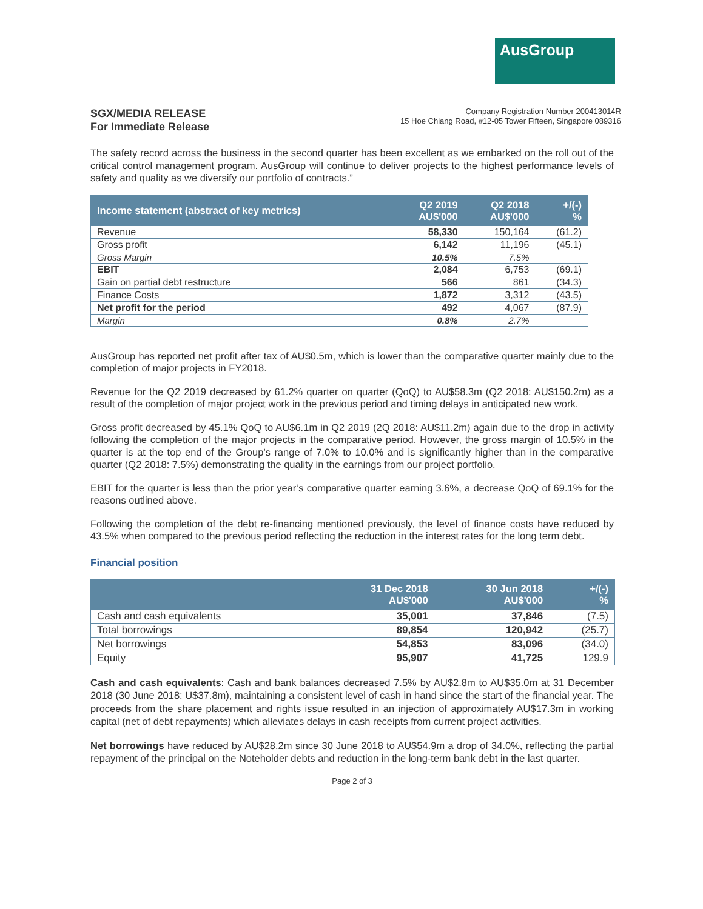AusGroup
SGX/MEDIA RELEASE
For Immediate Release
Company Registration Number 200413014R
15 Hoe Chiang Road, #12-05 Tower Fifteen, Singapore 089316
The safety record across the business in the second quarter has been excellent as we embarked on the roll out of the critical control management program. AusGroup will continue to deliver projects to the highest performance levels of safety and quality as we diversify our portfolio of contracts.”
| Income statement (abstract of key metrics) | Q2 2019 AU$'000 | Q2 2018 AU$'000 | +/(-) % |
| --- | --- | --- | --- |
| Revenue | 58,330 | 150,164 | (61.2) |
| Gross profit | 6,142 | 11,196 | (45.1) |
| Gross Margin | 10.5% | 7.5% | |
| EBIT | 2,084 | 6,753 | (69.1) |
| Gain on partial debt restructure | 566 | 861 | (34.3) |
| Finance Costs | 1,872 | 3,312 | (43.5) |
| Net profit for the period | 492 | 4,067 | (87.9) |
| Margin | 0.8% | 2.7% | |
AusGroup has reported net profit after tax of AU$0.5m, which is lower than the comparative quarter mainly due to the completion of major projects in FY2018.
Revenue for the Q2 2019 decreased by 61.2% quarter on quarter (QoQ) to AU$58.3m (Q2 2018: AU$150.2m) as a result of the completion of major project work in the previous period and timing delays in anticipated new work.
Gross profit decreased by 45.1% QoQ to AU$6.1m in Q2 2019 (2Q 2018: AU$11.2m) again due to the drop in activity following the completion of the major projects in the comparative period. However, the gross margin of 10.5% in the quarter is at the top end of the Group’s range of 7.0% to 10.0% and is significantly higher than in the comparative quarter (Q2 2018: 7.5%) demonstrating the quality in the earnings from our project portfolio.
EBIT for the quarter is less than the prior year’s comparative quarter earning 3.6%, a decrease QoQ of 69.1% for the reasons outlined above.
Following the completion of the debt re-financing mentioned previously, the level of finance costs have reduced by 43.5% when compared to the previous period reflecting the reduction in the interest rates for the long term debt.
Financial position
| | 31 Dec 2018 AU$'000 | 30 Jun 2018 AU$'000 | +/(-) % |
| --- | --- | --- | --- |
| Cash and cash equivalents | 35,001 | 37,846 | (7.5) |
| Total borrowings | 89,854 | 120,942 | (25.7) |
| Net borrowings | 54,853 | 83,096 | (34.0) |
| Equity | 95,907 | 41,725 | 129.9 |
Cash and cash equivalents: Cash and bank balances decreased 7.5% by AU$2.8m to AU$35.0m at 31 December 2018 (30 June 2018: U$37.8m), maintaining a consistent level of cash in hand since the start of the financial year. The proceeds from the share placement and rights issue resulted in an injection of approximately AU$17.3m in working capital (net of debt repayments) which alleviates delays in cash receipts from current project activities.
Net borrowings have reduced by AU$28.2m since 30 June 2018 to AU$54.9m a drop of 34.0%, reflecting the partial repayment of the principal on the Noteholder debts and reduction in the long-term bank debt in the last quarter.
Page 2 of 3